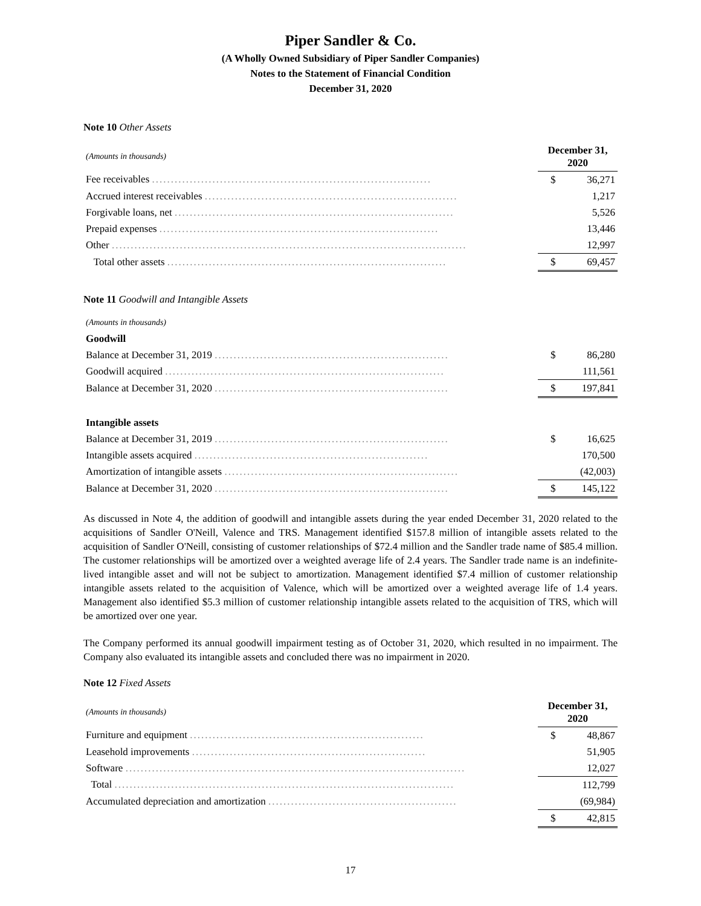Piper Sandler & Co.
(A Wholly Owned Subsidiary of Piper Sandler Companies)
Notes to the Statement of Financial Condition
December 31, 2020
Note 10 Other Assets
| (Amounts in thousands) | December 31, 2020 | |
| Fee receivables .......................................................................... | $ | 36,271 |
| Accrued interest receivables ................................................................... | | 1,217 |
| Forgivable loans, net .......................................................................... | | 5,526 |
| Prepaid expenses .......................................................................... | | 13,446 |
| Other .............................................................................................. | | 12,997 |
| Total other assets .......................................................................... | $ | 69,457 |
Note 11 Goodwill and Intangible Assets
| (Amounts in thousands) | | |
| Goodwill | | |
| Balance at December 31, 2019 .............................................................. | $ | 86,280 |
| Goodwill acquired .......................................................................... | | 111,561 |
| Balance at December 31, 2020 .............................................................. | $ | 197,841 |
| Intangible assets | | |
| Balance at December 31, 2019 .............................................................. | $ | 16,625 |
| Intangible assets acquired .............................................................. | | 170,500 |
| Amortization of intangible assets .............................................................. | | (42,003) |
| Balance at December 31, 2020 .............................................................. | $ | 145,122 |
As discussed in Note 4, the addition of goodwill and intangible assets during the year ended December 31, 2020 related to the acquisitions of Sandler O'Neill, Valence and TRS. Management identified $157.8 million of intangible assets related to the acquisition of Sandler O'Neill, consisting of customer relationships of $72.4 million and the Sandler trade name of $85.4 million. The customer relationships will be amortized over a weighted average life of 2.4 years. The Sandler trade name is an indefinite-lived intangible asset and will not be subject to amortization. Management identified $7.4 million of customer relationship intangible assets related to the acquisition of Valence, which will be amortized over a weighted average life of 1.4 years. Management also identified $5.3 million of customer relationship intangible assets related to the acquisition of TRS, which will be amortized over one year.
The Company performed its annual goodwill impairment testing as of October 31, 2020, which resulted in no impairment. The Company also evaluated its intangible assets and concluded there was no impairment in 2020.
Note 12 Fixed Assets
| (Amounts in thousands) | December 31, 2020 | |
| Furniture and equipment .............................................................. | $ | 48,867 |
| Leasehold improvements .............................................................. | | 51,905 |
| Software .......................................................................................... | | 12,027 |
| Total .......................................................................................... | | 112,799 |
| Accumulated depreciation and amortization .................................................. | | (69,984) |
| | $ | 42,815 |
17